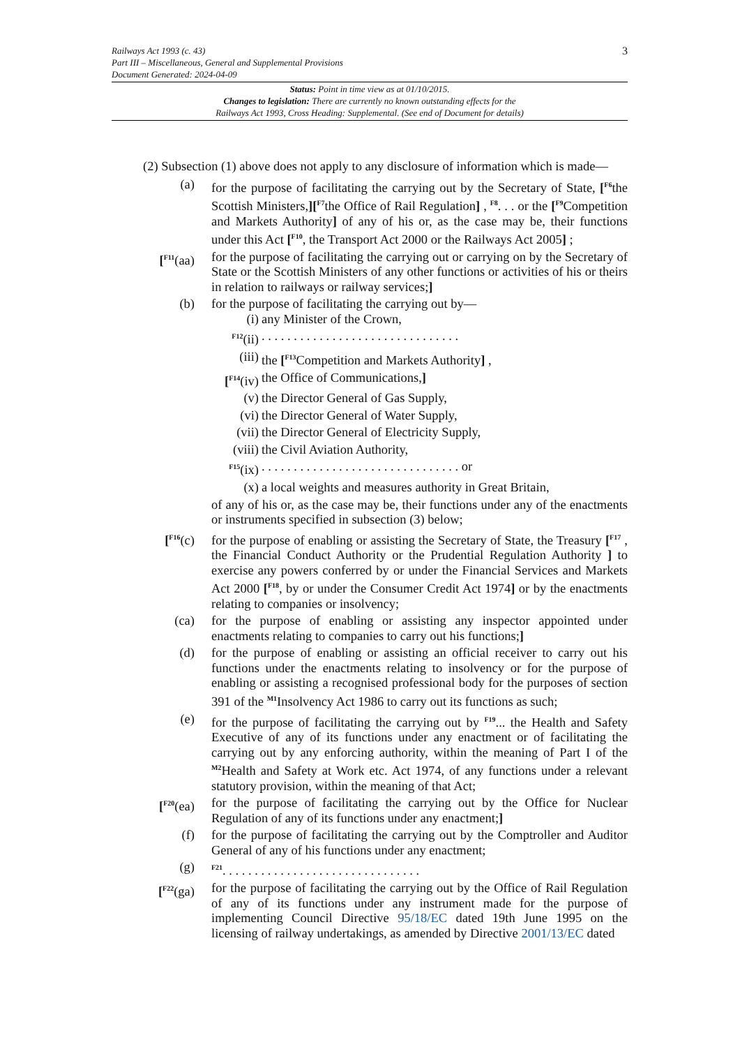3
Railways Act 1993 (c. 43)
Part III – Miscellaneous, General and Supplemental Provisions
Document Generated: 2024-04-09
Status: Point in time view as at 01/10/2015.
Changes to legislation: There are currently no known outstanding effects for the
Railways Act 1993, Cross Heading: Supplemental. (See end of Document for details)
(2) Subsection (1) above does not apply to any disclosure of information which is made—
(a) for the purpose of facilitating the carrying out by the Secretary of State, [<sup>F6</sup>the Scottish Ministers,][<sup>F7</sup>the Office of Rail Regulation] , <sup>F8</sup>. . . or the [<sup>F9</sup>Competition and Markets Authority] of any of his or, as the case may be, their functions under this Act [<sup>F10</sup>, the Transport Act 2000 or the Railways Act 2005] ;
[<sup>F11</sup>(aa)
for the purpose of facilitating the carrying out or carrying on by the Secretary of State or the Scottish Ministers of any other functions or activities of his or theirs in relation to railways or railway services;]
(b) for the purpose of facilitating the carrying out by—
(i) any Minister of the Crown,
<sup>F12</sup>(ii)
. . . . . . . . . . . . . . . . . . . . . . . . . . . . . . .
(iii) the [<sup>F13</sup>Competition and Markets Authority] ,
[<sup>F14</sup>(iv)
the Office of Communications,]
(v) the Director General of Gas Supply,
(vi) the Director General of Water Supply,
(vii) the Director General of Electricity Supply,
(viii) the Civil Aviation Authority,
<sup>F15</sup>(ix)
. . . . . . . . . . . . . . . . . . . . . . . . . . . . . . . or
(x) a local weights and measures authority in Great Britain,
of any of his or, as the case may be, their functions under any of the enactments or instruments specified in subsection (3) below;
[<sup>F16</sup>(c)
for the purpose of enabling or assisting the Secretary of State, the Treasury [<sup>F17</sup> , the Financial Conduct Authority or the Prudential Regulation Authority ] to exercise any powers conferred by or under the Financial Services and Markets Act 2000 [<sup>F18</sup>, by or under the Consumer Credit Act 1974] or by the enactments relating to companies or insolvency;
(ca) for the purpose of enabling or assisting any inspector appointed under enactments relating to companies to carry out his functions;]
(d) for the purpose of enabling or assisting an official receiver to carry out his functions under the enactments relating to insolvency or for the purpose of enabling or assisting a recognised professional body for the purposes of section 391 of the <sup>M1</sup>Insolvency Act 1986 to carry out its functions as such;
(e) for the purpose of facilitating the carrying out by <sup>F19</sup>... the Health and Safety Executive of any of its functions under any enactment or of facilitating the carrying out by any enforcing authority, within the meaning of Part I of the <sup>M2</sup>Health and Safety at Work etc. Act 1974, of any functions under a relevant statutory provision, within the meaning of that Act;
[<sup>F20</sup>(ea)
for the purpose of facilitating the carrying out by the Office for Nuclear Regulation of any of its functions under any enactment;]
(f) for the purpose of facilitating the carrying out by the Comptroller and Auditor General of any of his functions under any enactment;
(g)
<sup>F21</sup>. . . . . . . . . . . . . . . . . . . . . . . . . . . . . . .
[<sup>F22</sup>(ga)
for the purpose of facilitating the carrying out by the Office of Rail Regulation of any of its functions under any instrument made for the purpose of implementing Council Directive 95/18/EC dated 19th June 1995 on the licensing of railway undertakings, as amended by Directive 2001/13/EC dated